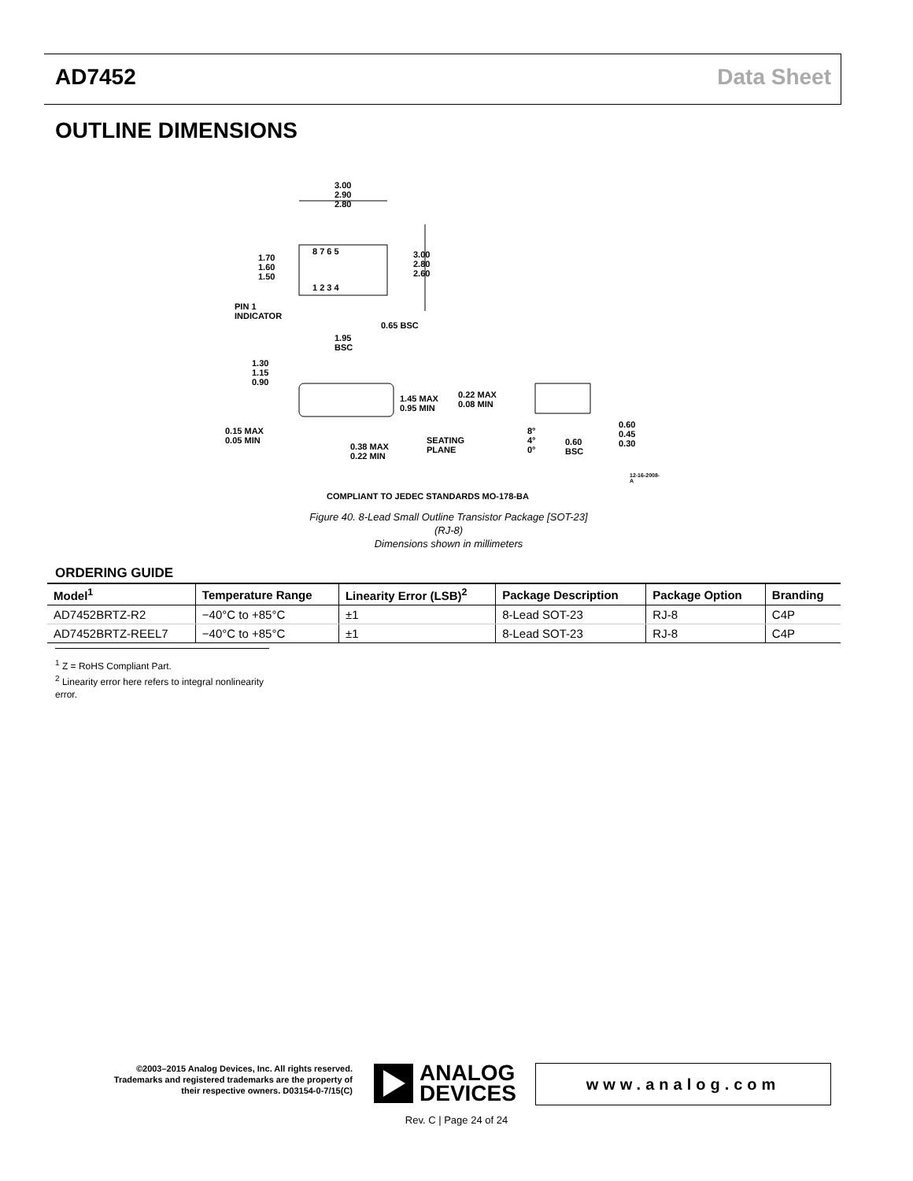AD7452 Data Sheet
OUTLINE DIMENSIONS
3.00
2.90
2.80
1.70
1.60
1.50
3.00
2.80
2.60
8 7 6 5
1 2 3 4
PIN 1
INDICATOR
0.65 BSC
1.95
BSC
1.30
1.15
0.90
1.45 MAX
0.95 MIN
0.22 MAX
0.08 MIN
0.60
0.45
0.30
0.15 MAX
0.05 MIN
SEATING
PLANE
0.38 MAX
0.22 MIN
8°
4°
0°
0.60
BSC
COMPLIANT TO JEDEC STANDARDS MO-178-BA
12-16-2008-A
Figure 40. 8-Lead Small Outline Transistor Package [SOT-23]
(RJ-8)
Dimensions shown in millimeters
ORDERING GUIDE
| Model<sup>1</sup> | Temperature Range | Linearity Error (LSB)<sup>2</sup> | Package Description | Package Option | Branding |
| --- | --- | --- | --- | --- | --- |
| AD7452BRTZ-R2 | −40°C to +85°C | ±1 | 8-Lead SOT-23 | RJ-8 | C4P |
| AD7452BRTZ-REEL7 | −40°C to +85°C | ±1 | 8-Lead SOT-23 | RJ-8 | C4P |
<sup>1</sup> Z = RoHS Compliant Part.
<sup>2</sup> Linearity error here refers to integral nonlinearity error.
©2003–2015 Analog Devices, Inc. All rights reserved. Trademarks and registered trademarks are the property of their respective owners. D03154-0-7/15(C)
ANALOG
DEVICES
www.analog.com
Rev. C | Page 24 of 24